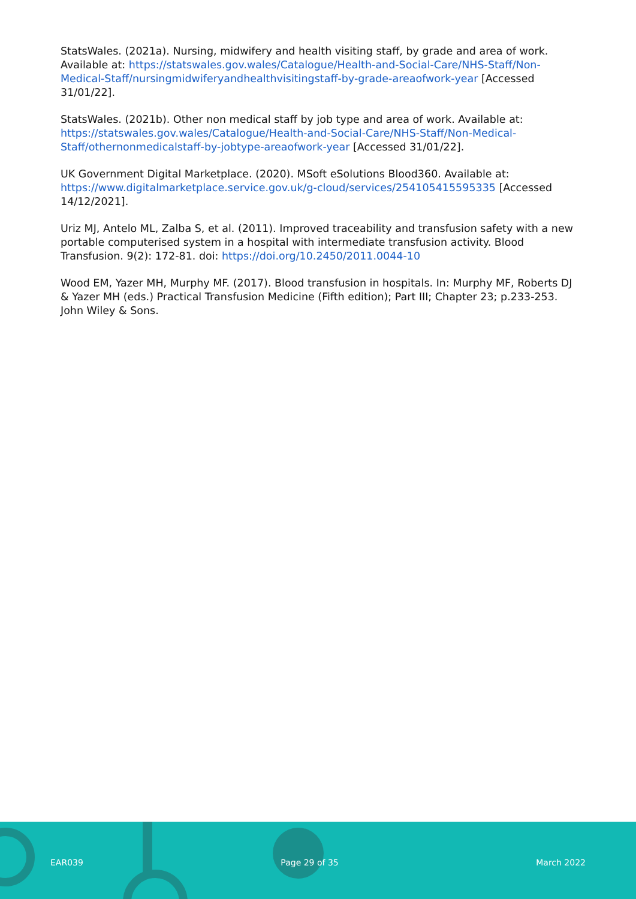StatsWales. (2021a). Nursing, midwifery and health visiting staff, by grade and area of work. Available at: https://statswales.gov.wales/Catalogue/Health-and-Social-Care/NHS-Staff/Non-Medical-Staff/nursingmidwiferyandhealthvisitingstaff-by-grade-areaofwork-year [Accessed 31/01/22].
StatsWales. (2021b). Other non medical staff by job type and area of work. Available at: https://statswales.gov.wales/Catalogue/Health-and-Social-Care/NHS-Staff/Non-Medical-Staff/othernonmedicalstaff-by-jobtype-areaofwork-year [Accessed 31/01/22].
UK Government Digital Marketplace. (2020). MSoft eSolutions Blood360. Available at: https://www.digitalmarketplace.service.gov.uk/g-cloud/services/254105415595335 [Accessed 14/12/2021].
Uriz MJ, Antelo ML, Zalba S, et al. (2011). Improved traceability and transfusion safety with a new portable computerised system in a hospital with intermediate transfusion activity. Blood Transfusion. 9(2): 172-81. doi: https://doi.org/10.2450/2011.0044-10
Wood EM, Yazer MH, Murphy MF. (2017). Blood transfusion in hospitals. In: Murphy MF, Roberts DJ & Yazer MH (eds.) Practical Transfusion Medicine (Fifth edition); Part III; Chapter 23; p.233-253. John Wiley & Sons.
EAR039 Page 29 of 35 March 2022